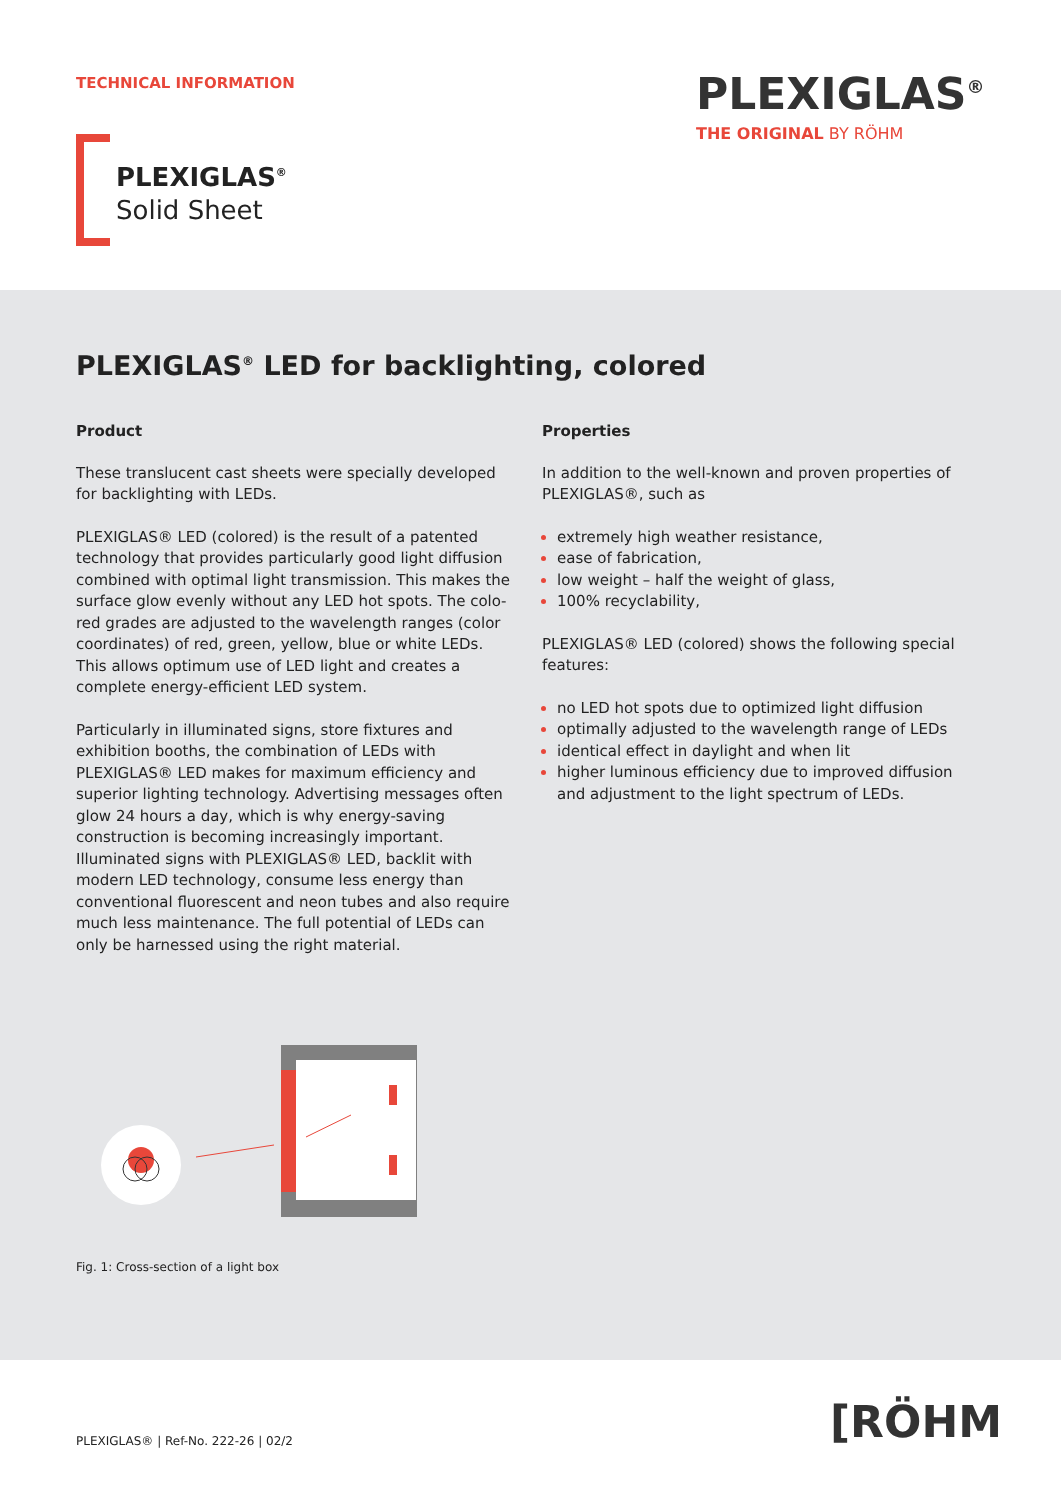TECHNICAL INFORMATION PLEXIGLAS<sup>®</sup>
THE ORIGINAL BY RÖHM
PLEXIGLAS<sup>®</sup>
Solid Sheet
PLEXIGLAS<sup>®</sup> LED for backlighting, colored
Product
These translucent cast sheets were specially developed for backlighting with LEDs.
PLEXIGLAS® LED (colored) is the result of a patented technology that provides particularly good light diffusion combined with optimal light transmission. This makes the surface glow evenly without any LED hot spots. The colo­red grades are adjusted to the wavelength ranges (color coordinates) of red, green, yellow, blue or white LEDs. This allows optimum use of LED light and creates a complete energy-efficient LED system.
Particularly in illuminated signs, store fixtures and exhibition booths, the combination of LEDs with PLEXIGLAS® LED makes for maximum efficiency and superior lighting technology. Advertising messages often glow 24 hours a day, which is why energy-saving construction is becoming increasingly important. Illuminated signs with PLEXIGLAS® LED, backlit with modern LED technology, consume less energy than conventional fluorescent and neon tubes and also require much less maintenance. The full potential of LEDs can only be harnessed using the right material.
Properties
In addition to the well-known and proven properties of PLEXIGLAS®, such as
extremely high weather resistance,
ease of fabrication,
low weight – half the weight of glass,
100% recyclability,
PLEXIGLAS® LED (colored) shows the following special features:
no LED hot spots due to optimized light diffusion
optimally adjusted to the wavelength range of LEDs
identical effect in daylight and when lit
higher luminous efficiency due to improved diffusion and adjustment to the light spectrum of LEDs.
Fig. 1: Cross-section of a light box
PLEXIGLAS® | Ref-No. 222-26 | 02/2
[RÖHM